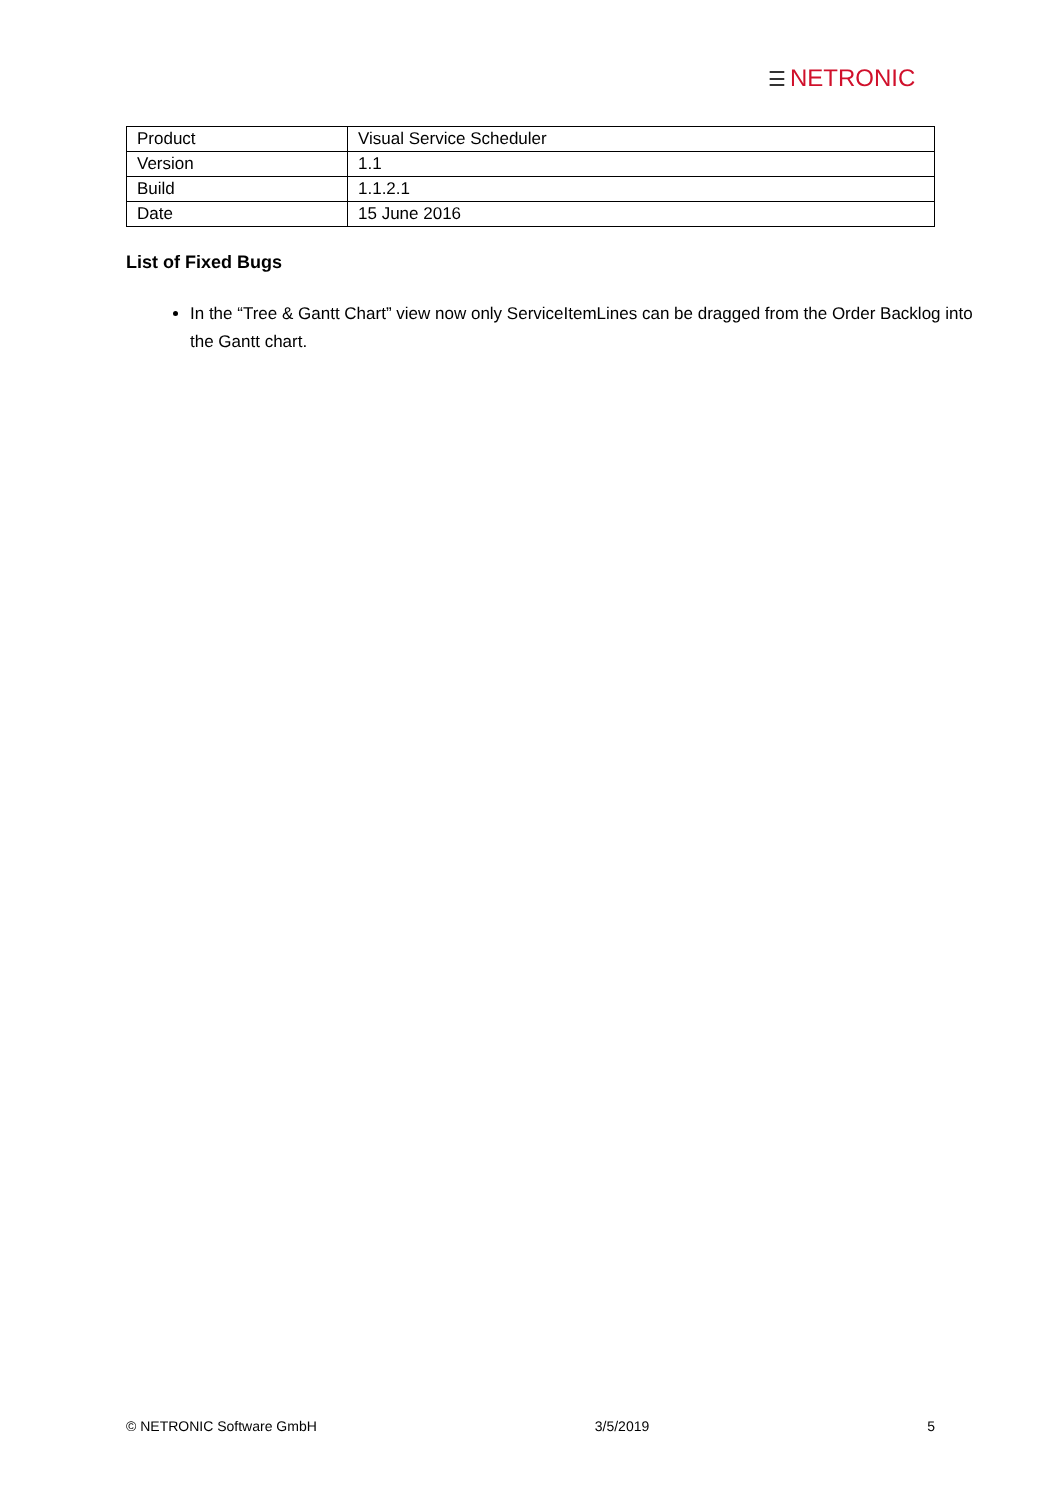☰ NETRONIC
| Product | Visual Service Scheduler |
| Version | 1.1 |
| Build | 1.1.2.1 |
| Date | 15 June 2016 |
List of Fixed Bugs
In the “Tree & Gantt Chart” view now only ServiceItemLines can be dragged from the Order Backlog into the Gantt chart.
© NETRONIC Software GmbH 3/5/2019 5